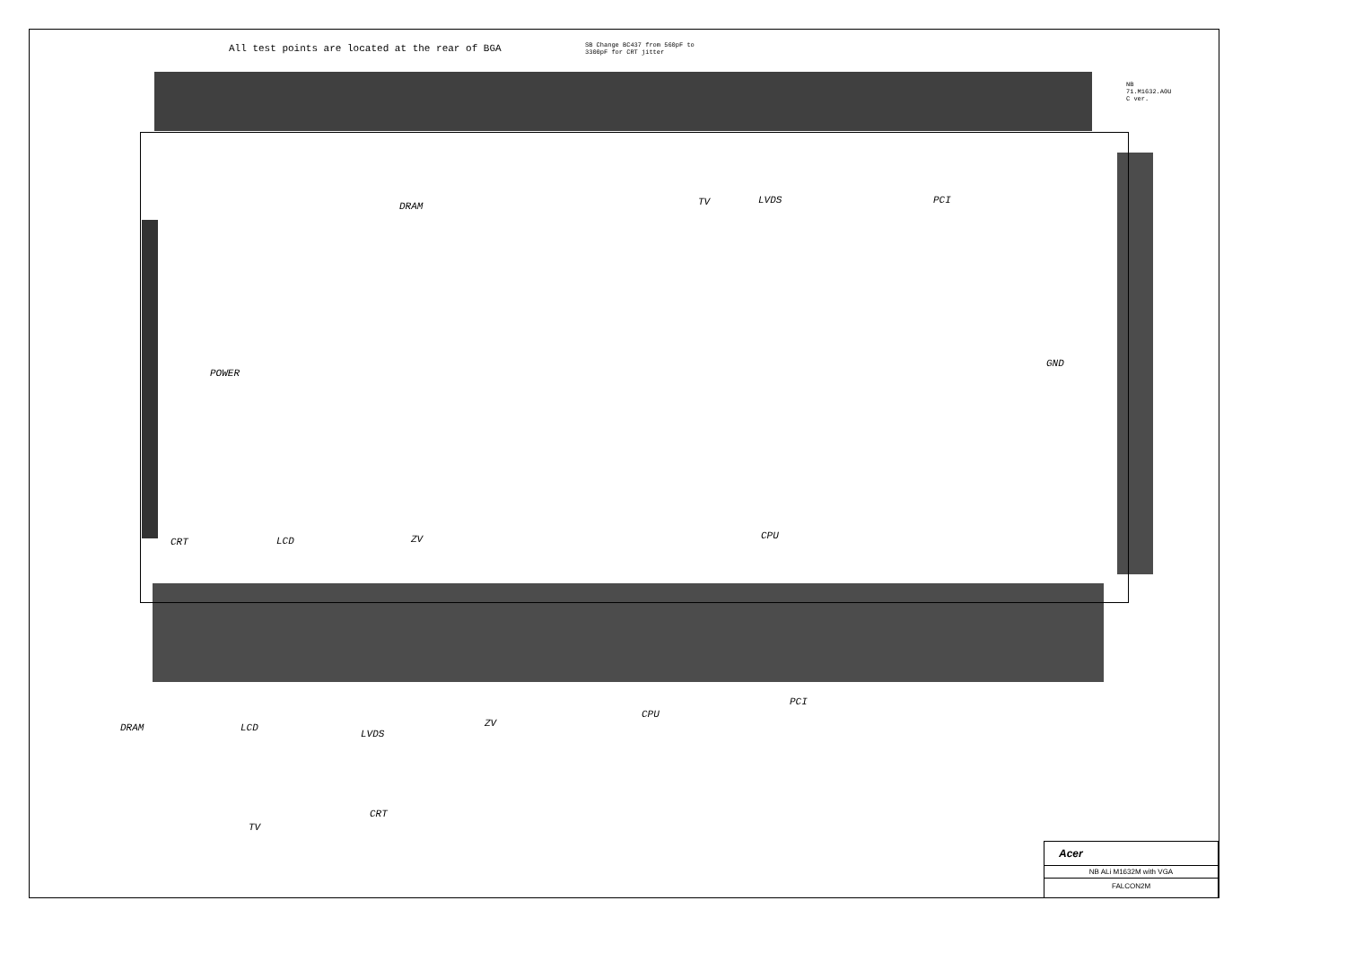All test points are located at the rear of BGA
SB Change BC437 from 560pF to
3300pF for CRT jitter
NB
71.M1632.A0U
C ver.
DRAM TV LVDS PCI
POWER
GND
CRT LCD ZV CPU
DRAM LCD
LVDS
ZV
CPU
PCI
TV
CRT
Acer
NB ALi M1632M with VGA
FALCON2M